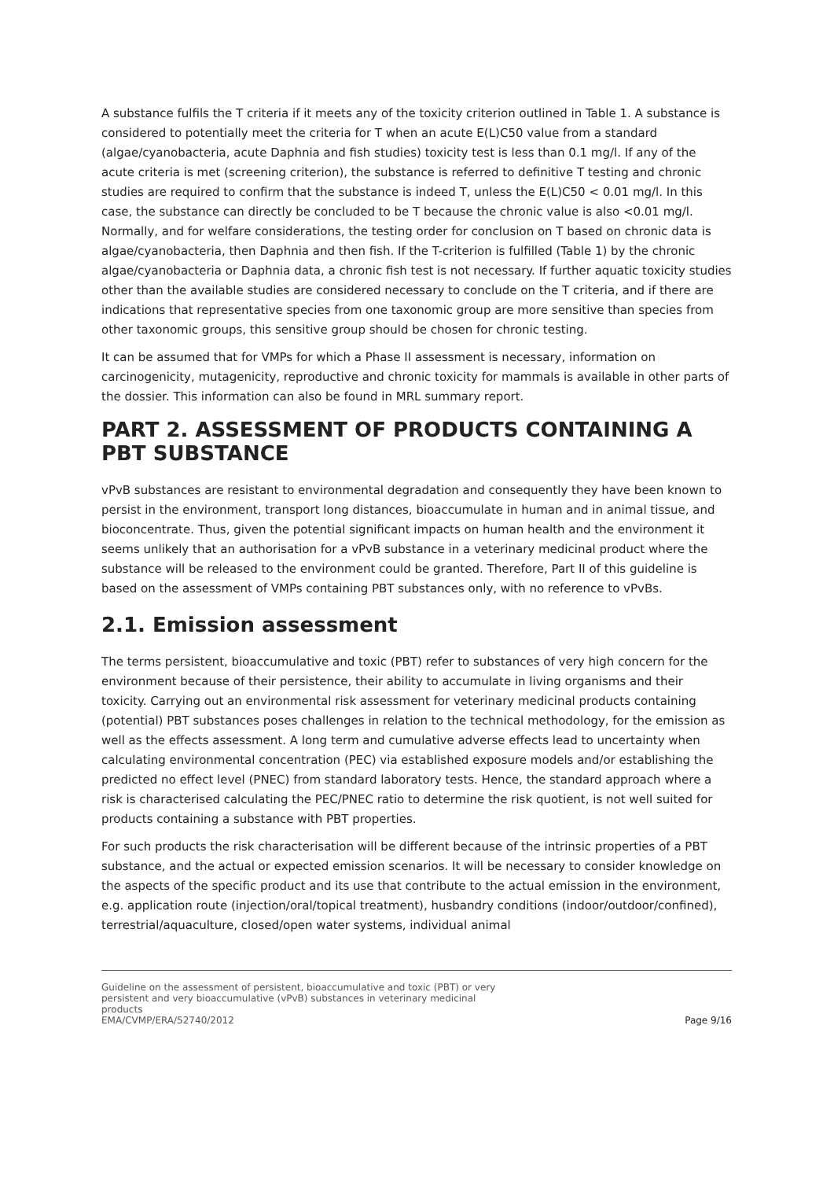A substance fulfils the T criteria if it meets any of the toxicity criterion outlined in Table 1. A substance is considered to potentially meet the criteria for T when an acute E(L)C50 value from a standard (algae/cyanobacteria, acute Daphnia and fish studies) toxicity test is less than 0.1 mg/l. If any of the acute criteria is met (screening criterion), the substance is referred to definitive T testing and chronic studies are required to confirm that the substance is indeed T, unless the E(L)C50 < 0.01 mg/l. In this case, the substance can directly be concluded to be T because the chronic value is also <0.01 mg/l. Normally, and for welfare considerations, the testing order for conclusion on T based on chronic data is algae/cyanobacteria, then Daphnia and then fish. If the T-criterion is fulfilled (Table 1) by the chronic algae/cyanobacteria or Daphnia data, a chronic fish test is not necessary. If further aquatic toxicity studies other than the available studies are considered necessary to conclude on the T criteria, and if there are indications that representative species from one taxonomic group are more sensitive than species from other taxonomic groups, this sensitive group should be chosen for chronic testing.
It can be assumed that for VMPs for which a Phase II assessment is necessary, information on carcinogenicity, mutagenicity, reproductive and chronic toxicity for mammals is available in other parts of the dossier. This information can also be found in MRL summary report.
PART 2. ASSESSMENT OF PRODUCTS CONTAINING A PBT SUBSTANCE
vPvB substances are resistant to environmental degradation and consequently they have been known to persist in the environment, transport long distances, bioaccumulate in human and in animal tissue, and bioconcentrate. Thus, given the potential significant impacts on human health and the environment it seems unlikely that an authorisation for a vPvB substance in a veterinary medicinal product where the substance will be released to the environment could be granted. Therefore, Part II of this guideline is based on the assessment of VMPs containing PBT substances only, with no reference to vPvBs.
2.1. Emission assessment
The terms persistent, bioaccumulative and toxic (PBT) refer to substances of very high concern for the environment because of their persistence, their ability to accumulate in living organisms and their toxicity. Carrying out an environmental risk assessment for veterinary medicinal products containing (potential) PBT substances poses challenges in relation to the technical methodology, for the emission as well as the effects assessment. A long term and cumulative adverse effects lead to uncertainty when calculating environmental concentration (PEC) via established exposure models and/or establishing the predicted no effect level (PNEC) from standard laboratory tests. Hence, the standard approach where a risk is characterised calculating the PEC/PNEC ratio to determine the risk quotient, is not well suited for products containing a substance with PBT properties.
For such products the risk characterisation will be different because of the intrinsic properties of a PBT substance, and the actual or expected emission scenarios. It will be necessary to consider knowledge on the aspects of the specific product and its use that contribute to the actual emission in the environment, e.g. application route (injection/oral/topical treatment), husbandry conditions (indoor/outdoor/confined), terrestrial/aquaculture, closed/open water systems, individual animal
Guideline on the assessment of persistent, bioaccumulative and toxic (PBT) or very
persistent and very bioaccumulative (vPvB) substances in veterinary medicinal
products
EMA/CVMP/ERA/52740/2012
Page 9/16